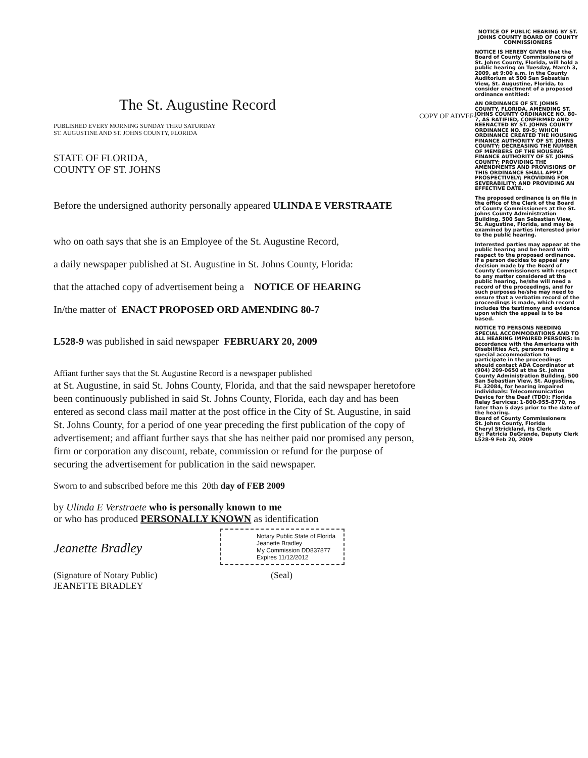The St. Augustine Record
PUBLISHED EVERY MORNING SUNDAY THRU SATURDAY
ST. AUGUSTINE AND ST. JOHNS COUNTY, FLORIDA
STATE OF FLORIDA,
COUNTY OF ST. JOHNS
Before the undersigned authority personally appeared ULINDA E VERSTRAATE
who on oath says that she is an Employee of the St. Augustine Record,
a daily newspaper published at St. Augustine in St. Johns County, Florida:
that the attached copy of advertisement being a NOTICE OF HEARING
In/the matter of ENACT PROPOSED ORD AMENDING 80-7
L528-9 was published in said newspaper FEBRUARY 20, 2009
Affiant further says that the St. Augustine Record is a newspaper published
at St. Augustine, in said St. Johns County, Florida, and that the said newspaper heretofore been continuously published in said St. Johns County, Florida, each day and has been entered as second class mail matter at the post office in the City of St. Augustine, in said St. Johns County, for a period of one year preceding the first publication of the copy of advertisement; and affiant further says that she has neither paid nor promised any person, firm or corporation any discount, rebate, commission or refund for the purpose of securing the advertisement for publication in the said newspaper.
Sworn to and subscribed before me this 20th day of FEB 2009
by Ulinda E Verstraete who is personally known to me
or who has produced PERSONALLY KNOWN as identification
Jeanette Bradley
Notary Public State of Florida
Jeanette Bradley
My Commission DD837877
Expires 11/12/2012
(Signature of Notary Public)
JEANETTE BRADLEY
(Seal)
COPY OF ADVEF
NOTICE OF PUBLIC HEARING BY ST. JOHNS COUNTY BOARD OF COUNTY COMMISSIONERS
NOTICE IS HEREBY GIVEN that the Board of County Commissioners of St. Johns County, Florida, will hold a public hearing on Tuesday, March 3, 2009, at 9:00 a.m. in the County Auditorium at 500 San Sebastian View, St. Augustine, Florida, to consider enactment of a proposed ordinance entitled:
AN ORDINANCE OF ST. JOHNS COUNTY, FLORIDA, AMENDING ST. JOHNS COUNTY ORDINANCE NO. 80-7, AS RATIFIED, CONFIRMED AND REENACTED BY ST. JOHNS COUNTY ORDINANCE NO. 89-5; WHICH ORDINANCE CREATED THE HOUSING FINANCE AUTHORITY OF ST. JOHNS COUNTY; DECREASING THE NUMBER OF MEMBERS OF THE HOUSING FINANCE AUTHORITY OF ST. JOHNS COUNTY; PROVIDING THE AMENDMENTS AND PROVISIONS OF THIS ORDINANCE SHALL APPLY PROSPECTIVELY; PROVIDING FOR SEVERABILITY; AND PROVIDING AN EFFECTIVE DATE.
The proposed ordinance is on file in the office of the Clerk of the Board of County Commissioners at the St. Johns County Administration Building, 500 San Sebastian View, St. Augustine, Florida, and may be examined by parties interested prior to the public hearing.
Interested parties may appear at the public hearing and be heard with respect to the proposed ordinance. If a person decides to appeal any decision made by the Board of County Commissioners with respect to any matter considered at the public hearing, he/she will need a record of the proceedings, and for such purposes he/she may need to ensure that a verbatim record of the proceedings is made, which record includes the testimony and evidence upon which the appeal is to be based.
NOTICE TO PERSONS NEEDING SPECIAL ACCOMMODATIONS AND TO ALL HEARING IMPAIRED PERSONS: In accordance with the Americans with Disabilities Act, persons needing a special accommodation to participate in the proceedings should contact ADA Coordinator at (904) 209-0650 at the St. Johns County Administration Building, 500 San Sebastian View, St. Augustine, FL 32084, for hearing impaired individuals: Telecommunication Device for the Deaf (TDD): Florida Relay Services: 1-800-955-8770, no later than 5 days prior to the date of the hearing.
Board of County Commissioners
St. Johns County, Florida
Cheryl Strickland, its Clerk
By: Patricia DeGrande, Deputy Clerk
L528-9 Feb 20, 2009